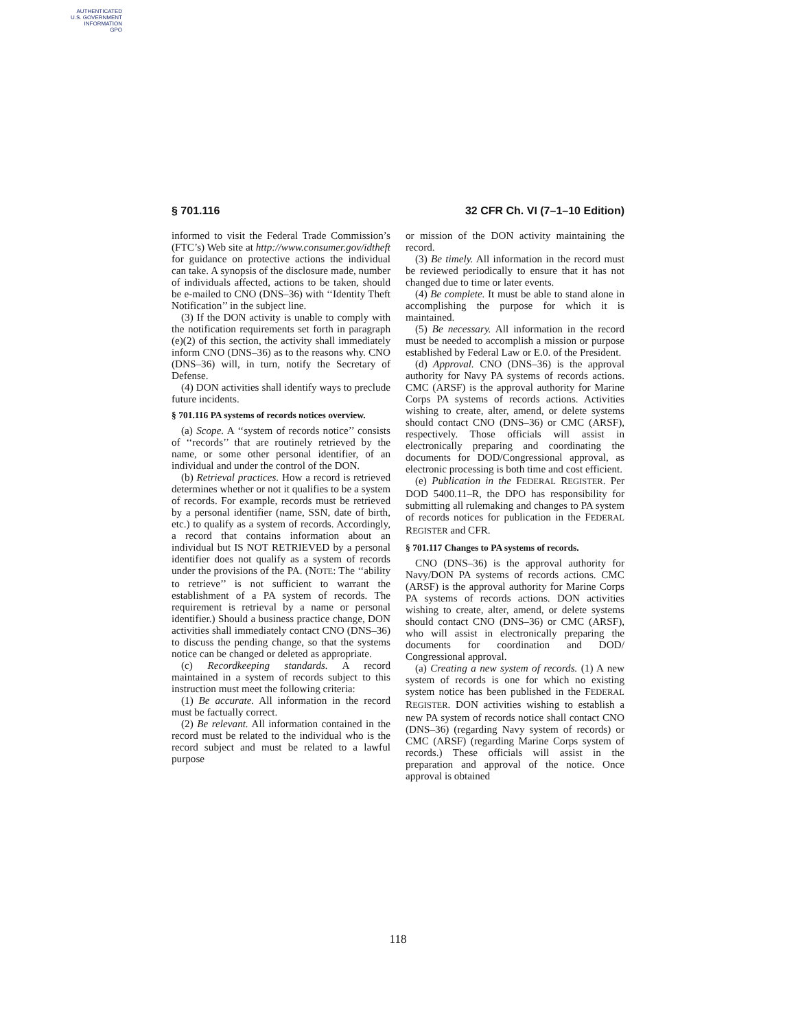AUTHENTICATED
U.S. GOVERNMENT
INFORMATION
GPO
§ 701.116 32 CFR Ch. VI (7–1–10 Edition)
informed to visit the Federal Trade Commission’s (FTC’s) Web site at http://www.consumer.gov/idtheft for guidance on protective actions the individual can take. A synopsis of the disclosure made, number of individuals affected, actions to be taken, should be e-mailed to CNO (DNS–36) with ‘‘Identity Theft Notification’’ in the subject line.
(3) If the DON activity is unable to comply with the notification requirements set forth in paragraph (e)(2) of this section, the activity shall immediately inform CNO (DNS–36) as to the reasons why. CNO (DNS–36) will, in turn, notify the Secretary of Defense.
(4) DON activities shall identify ways to preclude future incidents.
§ 701.116 PA systems of records notices overview.
(a) Scope. A ‘‘system of records notice’’ consists of ‘‘records’’ that are routinely retrieved by the name, or some other personal identifier, of an individual and under the control of the DON.
(b) Retrieval practices. How a record is retrieved determines whether or not it qualifies to be a system of records. For example, records must be retrieved by a personal identifier (name, SSN, date of birth, etc.) to qualify as a system of records. Accordingly, a record that contains information about an individual but IS NOT RETRIEVED by a personal identifier does not qualify as a system of records under the provisions of the PA. (NOTE: The ‘‘ability to retrieve’’ is not sufficient to warrant the establishment of a PA system of records. The requirement is retrieval by a name or personal identifier.) Should a business practice change, DON activities shall immediately contact CNO (DNS–36) to discuss the pending change, so that the systems notice can be changed or deleted as appropriate.
(c) Recordkeeping standards. A record maintained in a system of records subject to this instruction must meet the following criteria:
(1) Be accurate. All information in the record must be factually correct.
(2) Be relevant. All information contained in the record must be related to the individual who is the record subject and must be related to a lawful purpose
or mission of the DON activity maintaining the record.
(3) Be timely. All information in the record must be reviewed periodically to ensure that it has not changed due to time or later events.
(4) Be complete. It must be able to stand alone in accomplishing the purpose for which it is maintained.
(5) Be necessary. All information in the record must be needed to accomplish a mission or purpose established by Federal Law or E.0. of the President.
(d) Approval. CNO (DNS–36) is the approval authority for Navy PA systems of records actions. CMC (ARSF) is the approval authority for Marine Corps PA systems of records actions. Activities wishing to create, alter, amend, or delete systems should contact CNO (DNS–36) or CMC (ARSF), respectively. Those officials will assist in electronically preparing and coordinating the documents for DOD/Congressional approval, as electronic processing is both time and cost efficient.
(e) Publication in the FEDERAL REGISTER. Per DOD 5400.11–R, the DPO has responsibility for submitting all rulemaking and changes to PA system of records notices for publication in the FEDERAL REGISTER and CFR.
§ 701.117 Changes to PA systems of records.
CNO (DNS–36) is the approval authority for Navy/DON PA systems of records actions. CMC (ARSF) is the approval authority for Marine Corps PA systems of records actions. DON activities wishing to create, alter, amend, or delete systems should contact CNO (DNS–36) or CMC (ARSF), who will assist in electronically preparing the documents for coordination and DOD/ Congressional approval.
(a) Creating a new system of records. (1) A new system of records is one for which no existing system notice has been published in the FEDERAL REGISTER. DON activities wishing to establish a new PA system of records notice shall contact CNO (DNS–36) (regarding Navy system of records) or CMC (ARSF) (regarding Marine Corps system of records.) These officials will assist in the preparation and approval of the notice. Once approval is obtained
118